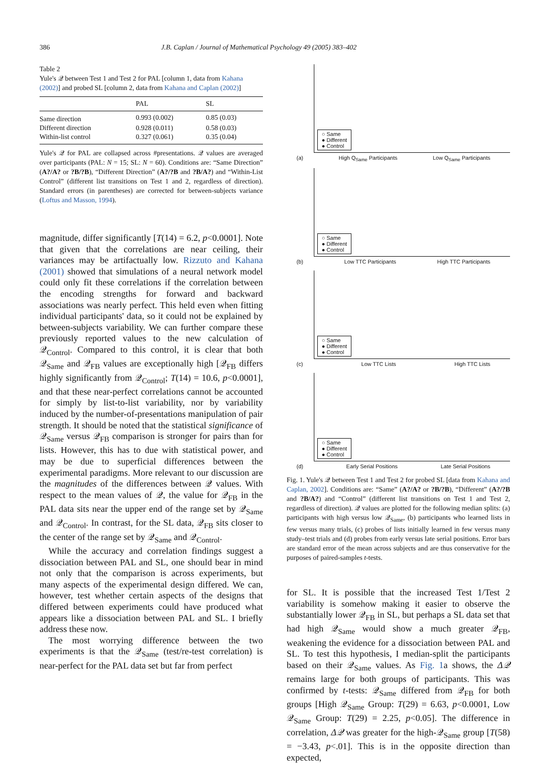386 J.B. Caplan / Journal of Mathematical Psychology 49 (2005) 383–402
Table 2
Yule's 𝒬 between Test 1 and Test 2 for PAL [column 1, data from Kahana (2002)] and probed SL [column 2, data from Kahana and Caplan (2002)]
| | PAL | SL |
| --- | --- | --- |
| Same direction | 0.993 (0.002) | 0.85 (0.03) |
| Different direction | 0.928 (0.011) | 0.58 (0.03) |
| Within-list control | 0.327 (0.061) | 0.35 (0.04) |
Yule's 𝒬 for PAL are collapsed across #presentations. 𝒬 values are averaged over participants (PAL: N = 15; SL: N = 60). Conditions are: “Same Direction” (A?/A? or ?B/?B), “Different Direction” (A?/?B and ?B/A?) and “Within-List Control” (different list transitions on Test 1 and 2, regardless of direction). Standard errors (in parentheses) are corrected for between-subjects variance (Loftus and Masson, 1994).
magnitude, differ significantly [T(14) = 6.2, p<0.0001]. Note that given that the correlations are near ceiling, their variances may be artifactually low. Rizzuto and Kahana (2001) showed that simulations of a neural network model could only fit these correlations if the correlation between the encoding strengths for forward and backward associations was nearly perfect. This held even when fitting individual participants' data, so it could not be explained by between-subjects variability. We can further compare these previously reported values to the new calculation of 𝒬<sub>Control</sub>. Compared to this control, it is clear that both 𝒬<sub>Same</sub> and 𝒬<sub>FB</sub> values are exceptionally high [𝒬<sub>FB</sub> differs highly significantly from 𝒬<sub>Control</sub>; T(14) = 10.6, p<0.0001], and that these near-perfect correlations cannot be accounted for simply by list-to-list variability, nor by variability induced by the number-of-presentations manipulation of pair strength. It should be noted that the statistical significance of 𝒬<sub>Same</sub> versus 𝒬<sub>FB</sub> comparison is stronger for pairs than for lists. However, this has to due with statistical power, and may be due to superficial differences between the experimental paradigms. More relevant to our discussion are the magnitudes of the differences between 𝒬 values. With respect to the mean values of 𝒬, the value for 𝒬<sub>FB</sub> in the PAL data sits near the upper end of the range set by 𝒬<sub>Same</sub> and 𝒬<sub>Control</sub>. In contrast, for the SL data, 𝒬<sub>FB</sub> sits closer to the center of the range set by 𝒬<sub>Same</sub> and 𝒬<sub>Control</sub>.
While the accuracy and correlation findings suggest a dissociation between PAL and SL, one should bear in mind not only that the comparison is across experiments, but many aspects of the experimental design differed. We can, however, test whether certain aspects of the designs that differed between experiments could have produced what appears like a dissociation between PAL and SL. I briefly address these now.
The most worrying difference between the two experiments is that the 𝒬<sub>Same</sub> (test/re-test correlation) is near-perfect for the PAL data set but far from perfect
○ Same
● Different
● Control
(a) High Q<sub>Same</sub> Participants Low Q<sub>Same</sub> Participants
○ Same
● Different
● Control
(b) Low TTC Participants High TTC Participants
○ Same
● Different
● Control
(c) Low TTC Lists High TTC Lists
○ Same
● Different
● Control
(d) Early Serial Positions Late Serial Positions
Fig. 1. Yule's 𝒬 between Test 1 and Test 2 for probed SL [data from Kahana and Caplan, 2002]. Conditions are: “Same” (A?/A? or ?B/?B), “Different” (A?/?B and ?B/A?) and “Control” (different list transitions on Test 1 and Test 2, regardless of direction). 𝒬 values are plotted for the following median splits: (a) participants with high versus low 𝒬<sub>Same</sub>, (b) participants who learned lists in few versus many trials, (c) probes of lists initially learned in few versus many study–test trials and (d) probes from early versus late serial positions. Error bars are standard error of the mean across subjects and are thus conservative for the purposes of paired-samples t-tests.
for SL. It is possible that the increased Test 1/Test 2 variability is somehow making it easier to observe the substantially lower 𝒬<sub>FB</sub> in SL, but perhaps a SL data set that had high 𝒬<sub>Same</sub> would show a much greater 𝒬<sub>FB</sub>, weakening the evidence for a dissociation between PAL and SL. To test this hypothesis, I median-split the participants based on their 𝒬<sub>Same</sub> values. As Fig. 1a shows, the Δ𝒬 remains large for both groups of participants. This was confirmed by t-tests: 𝒬<sub>Same</sub> differed from 𝒬<sub>FB</sub> for both groups [High 𝒬<sub>Same</sub> Group: T(29) = 6.63, p<0.0001, Low 𝒬<sub>Same</sub> Group: T(29) = 2.25, p<0.05]. The difference in correlation, Δ𝒬 was greater for the high-𝒬<sub>Same</sub> group [T(58) = −3.43, p<.01]. This is in the opposite direction than expected,